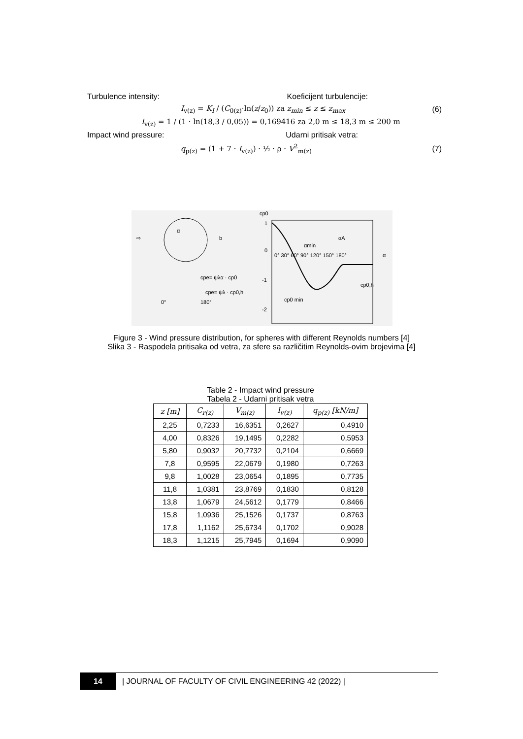Turbulence intensity: Koeficijent turbulencije:
I<sub>v(z)</sub> = K<sub>I</sub> / (C<sub>0(z)</sub>·ln(z/z<sub>0</sub>)) za z<sub>min</sub> ≤ z ≤ z<sub>max</sub> (6)
I<sub>v(z)</sub> = 1 / (1 · ln(18,3 / 0,05)) = 0,169416 za 2,0 m ≤ 18,3 m ≤ 200 m
Impact wind pressure: Udarni pritisak vetra:
q<sub>p(z)</sub> = (1 + 7 · I<sub>v(z)</sub>) · ½ · ρ · V<sup>2</sup><sub>m(z)</sub> (7)
b
α
⇨
cp0
1
0
-1
-2
0° 30° 60° 90° 120° 150° 180°
α
αmin
αA
cp0,h
cp0 min
cpe= ψλα · cp0
cpe= ψλ · cp0,h
0°
180°
Figure 3 - Wind pressure distribution, for spheres with different Reynolds numbers [4]
Slika 3 - Raspodela pritisaka od vetra, za sfere sa različitim Reynolds-ovim brojevima [4]
Table 2 - Impact wind pressure
Tabela 2 - Udarni pritisak vetra
| z [m] | C<sub>r(z)</sub> | V<sub>m(z)</sub> | I<sub>v(z)</sub> | q<sub>p(z)</sub> [kN/m] |
| --- | --- | --- | --- | --- |
| 2,25 | 0,7233 | 16,6351 | 0,2627 | 0,4910 |
| 4,00 | 0,8326 | 19,1495 | 0,2282 | 0,5953 |
| 5,80 | 0,9032 | 20,7732 | 0,2104 | 0,6669 |
| 7,8 | 0,9595 | 22,0679 | 0,1980 | 0,7263 |
| 9,8 | 1,0028 | 23,0654 | 0,1895 | 0,7735 |
| 11,8 | 1,0381 | 23,8769 | 0,1830 | 0,8128 |
| 13,8 | 1,0679 | 24,5612 | 0,1779 | 0,8466 |
| 15,8 | 1,0936 | 25,1526 | 0,1737 | 0,8763 |
| 17,8 | 1,1162 | 25,6734 | 0,1702 | 0,9028 |
| 18,3 | 1,1215 | 25,7945 | 0,1694 | 0,9090 |
14 | JOURNAL OF FACULTY OF CIVIL ENGINEERING 42 (2022) |